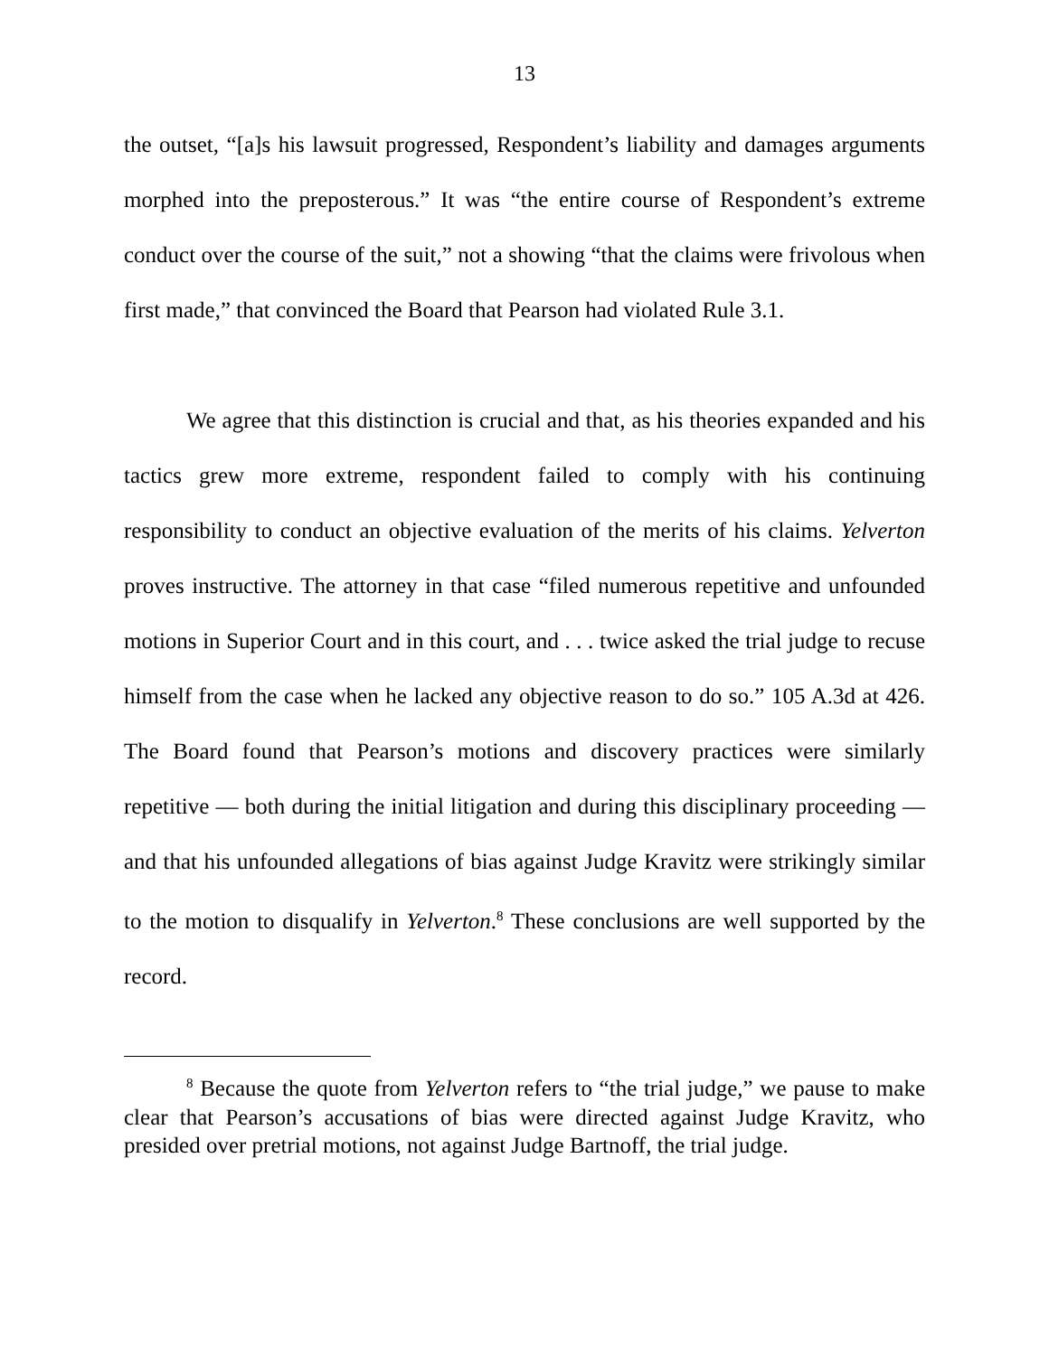13
the outset, “[a]s his lawsuit progressed, Respondent’s liability and damages arguments morphed into the preposterous.” It was “the entire course of Respondent’s extreme conduct over the course of the suit,” not a showing “that the claims were frivolous when first made,” that convinced the Board that Pearson had violated Rule 3.1.
We agree that this distinction is crucial and that, as his theories expanded and his tactics grew more extreme, respondent failed to comply with his continuing responsibility to conduct an objective evaluation of the merits of his claims. Yelverton proves instructive. The attorney in that case “filed numerous repetitive and unfounded motions in Superior Court and in this court, and . . . twice asked the trial judge to recuse himself from the case when he lacked any objective reason to do so.” 105 A.3d at 426. The Board found that Pearson’s motions and discovery practices were similarly repetitive — both during the initial litigation and during this disciplinary proceeding — and that his unfounded allegations of bias against Judge Kravitz were strikingly similar to the motion to disqualify in Yelverton.<sup>8</sup> These conclusions are well supported by the record.
<sup>8</sup> Because the quote from Yelverton refers to “the trial judge,” we pause to make clear that Pearson’s accusations of bias were directed against Judge Kravitz, who presided over pretrial motions, not against Judge Bartnoff, the trial judge.